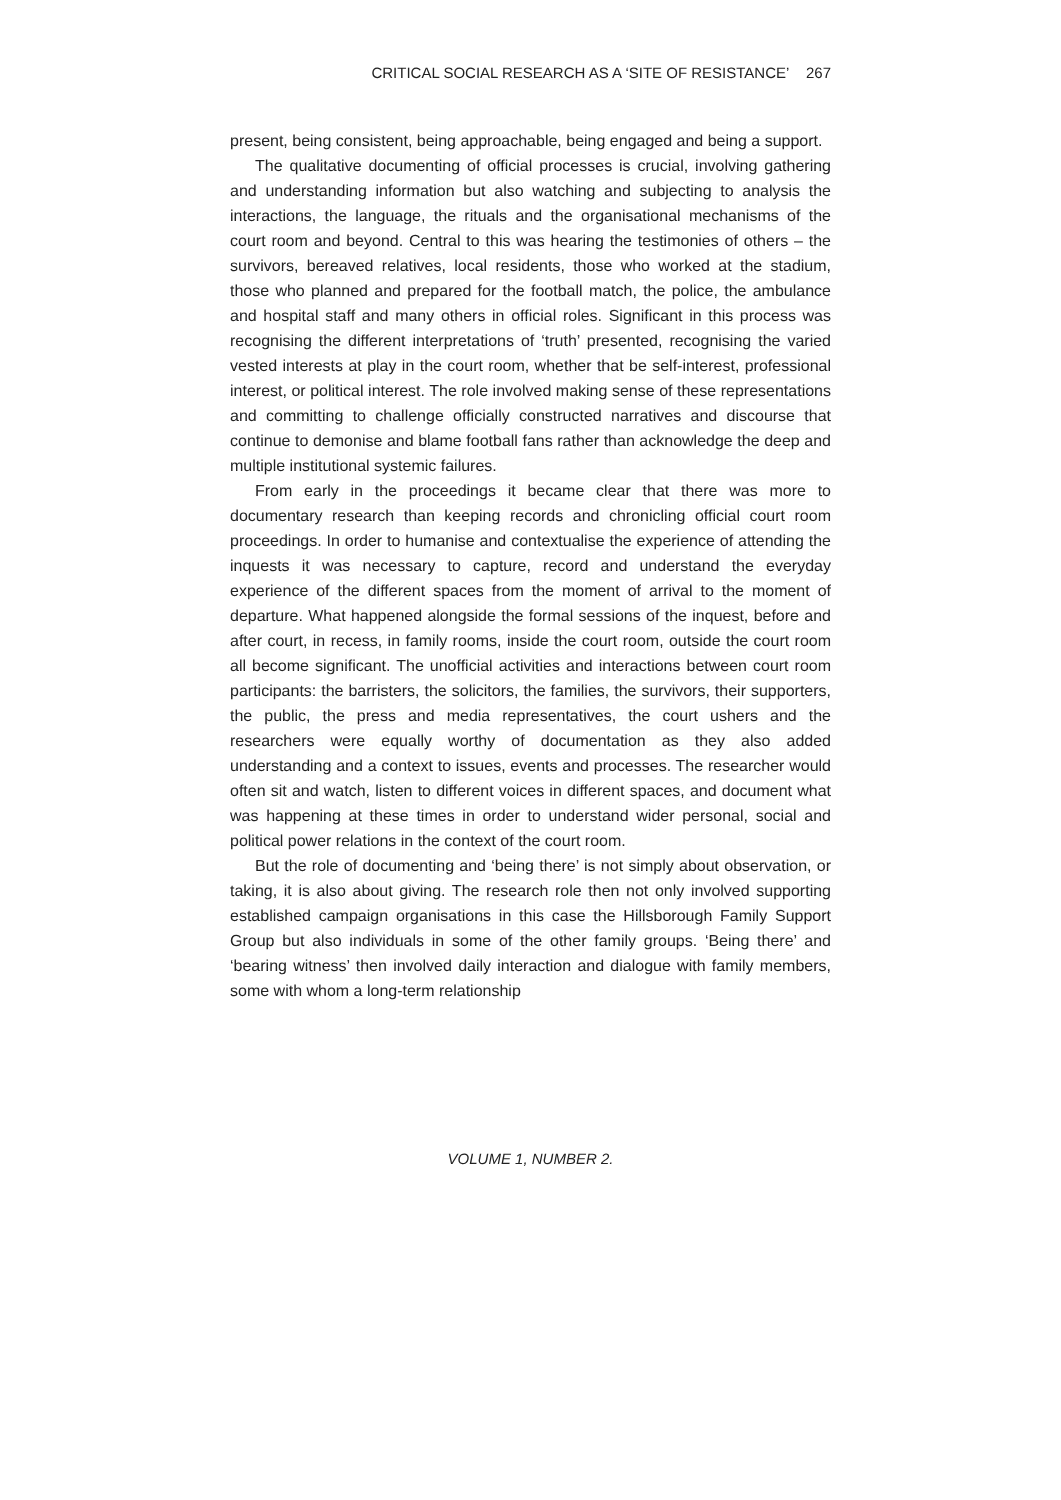CRITICAL SOCIAL RESEARCH AS A ‘SITE OF RESISTANCE’ 267
present, being consistent, being approachable, being engaged and being a support.
The qualitative documenting of official processes is crucial, involving gathering and understanding information but also watching and subjecting to analysis the interactions, the language, the rituals and the organisational mechanisms of the court room and beyond. Central to this was hearing the testimonies of others – the survivors, bereaved relatives, local residents, those who worked at the stadium, those who planned and prepared for the football match, the police, the ambulance and hospital staff and many others in official roles. Significant in this process was recognising the different interpretations of ‘truth’ presented, recognising the varied vested interests at play in the court room, whether that be self-interest, professional interest, or political interest. The role involved making sense of these representations and committing to challenge officially constructed narratives and discourse that continue to demonise and blame football fans rather than acknowledge the deep and multiple institutional systemic failures.
From early in the proceedings it became clear that there was more to documentary research than keeping records and chronicling official court room proceedings. In order to humanise and contextualise the experience of attending the inquests it was necessary to capture, record and understand the everyday experience of the different spaces from the moment of arrival to the moment of departure. What happened alongside the formal sessions of the inquest, before and after court, in recess, in family rooms, inside the court room, outside the court room all become significant. The unofficial activities and interactions between court room participants: the barristers, the solicitors, the families, the survivors, their supporters, the public, the press and media representatives, the court ushers and the researchers were equally worthy of documentation as they also added understanding and a context to issues, events and processes. The researcher would often sit and watch, listen to different voices in different spaces, and document what was happening at these times in order to understand wider personal, social and political power relations in the context of the court room.
But the role of documenting and ‘being there’ is not simply about observation, or taking, it is also about giving. The research role then not only involved supporting established campaign organisations in this case the Hillsborough Family Support Group but also individuals in some of the other family groups. ‘Being there’ and ‘bearing witness’ then involved daily interaction and dialogue with family members, some with whom a long-term relationship
VOLUME 1, NUMBER 2.